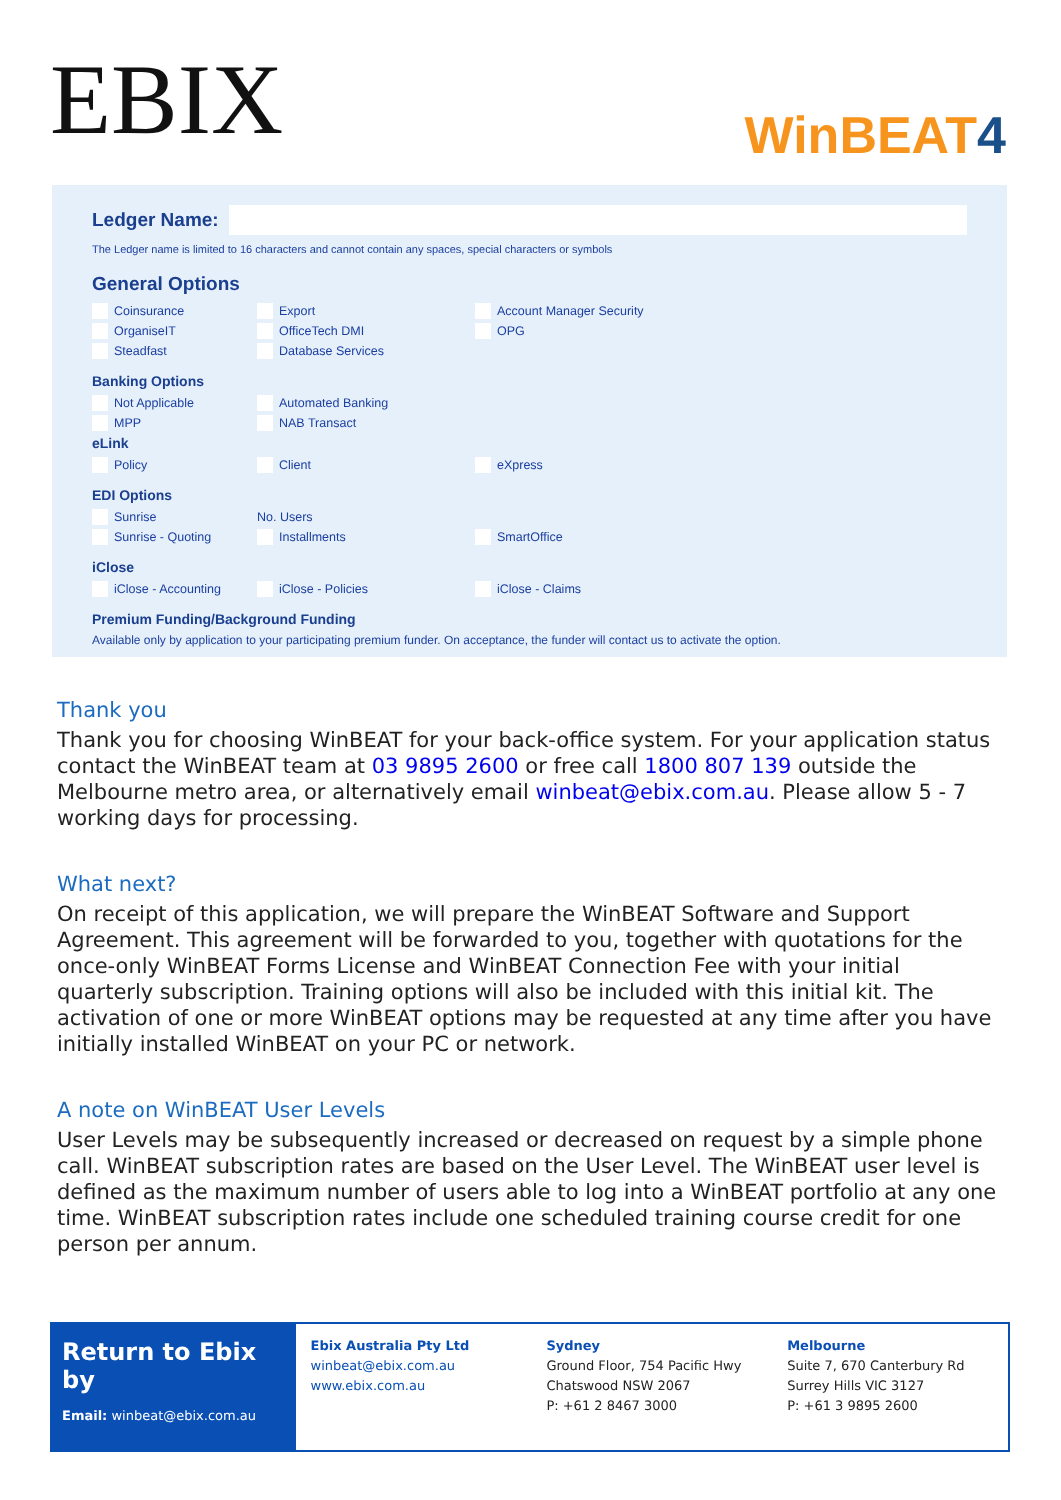EBIX
WinBEAT4
Ledger Name:
The Ledger name is limited to 16 characters and cannot contain any spaces, special characters or symbols
General Options
Coinsurance Export Account Manager Security
OrganiseIT OfficeTech DMI OPG
Steadfast Database Services
Banking Options
Not Applicable Automated Banking
MPP NAB Transact
eLink
Policy Client eXpress
EDI Options
Sunrise No. Users
Sunrise - Quoting Installments SmartOffice
iClose
iClose - Accounting iClose - Policies iClose - Claims
Premium Funding/Background Funding
Available only by application to your participating premium funder. On acceptance, the funder will contact us to activate the option.
Thank you
Thank you for choosing WinBEAT for your back-office system. For your application status contact the WinBEAT team at 03 9895 2600 or free call 1800 807 139 outside the Melbourne metro area, or alternatively email winbeat@ebix.com.au. Please allow 5 - 7 working days for processing.
What next?
On receipt of this application, we will prepare the WinBEAT Software and Support Agreement. This agreement will be forwarded to you, together with quotations for the once-only WinBEAT Forms License and WinBEAT Connection Fee with your initial quarterly subscription. Training options will also be included with this initial kit. The activation of one or more WinBEAT options may be requested at any time after you have initially installed WinBEAT on your PC or network.
A note on WinBEAT User Levels
User Levels may be subsequently increased or decreased on request by a simple phone call. WinBEAT subscription rates are based on the User Level. The WinBEAT user level is defined as the maximum number of users able to log into a WinBEAT portfolio at any one time. WinBEAT subscription rates include one scheduled training course credit for one person per annum.
Return to Ebix by
Email: winbeat@ebix.com.au
Ebix Australia Pty Ltd
winbeat@ebix.com.au
www.ebix.com.au
Sydney
Ground Floor, 754 Pacific Hwy
Chatswood NSW 2067
P: +61 2 8467 3000
Melbourne
Suite 7, 670 Canterbury Rd
Surrey Hills VIC 3127
P: +61 3 9895 2600